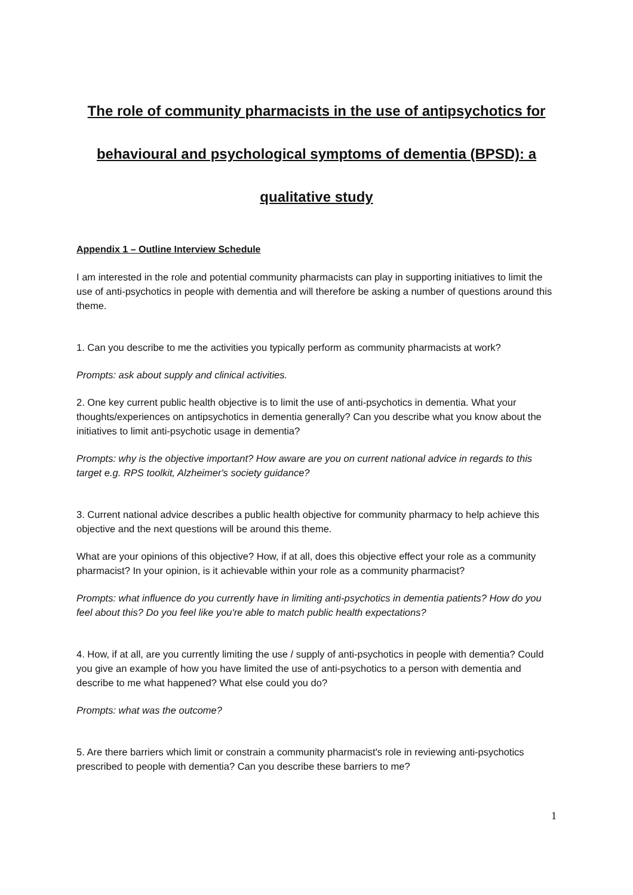The role of community pharmacists in the use of antipsychotics for behavioural and psychological symptoms of dementia (BPSD): a qualitative study
Appendix 1 – Outline Interview Schedule
I am interested in the role and potential community pharmacists can play in supporting initiatives to limit the use of anti-psychotics in people with dementia and will therefore be asking a number of questions around this theme.
1. Can you describe to me the activities you typically perform as community pharmacists at work?
Prompts: ask about supply and clinical activities.
2. One key current public health objective is to limit the use of anti-psychotics in dementia. What your thoughts/experiences on antipsychotics in dementia generally? Can you describe what you know about the initiatives to limit anti-psychotic usage in dementia?
Prompts: why is the objective important? How aware are you on current national advice in regards to this target e.g. RPS toolkit, Alzheimer's society guidance?
3. Current national advice describes a public health objective for community pharmacy to help achieve this objective and the next questions will be around this theme.
What are your opinions of this objective? How, if at all, does this objective effect your role as a community pharmacist? In your opinion, is it achievable within your role as a community pharmacist?
Prompts: what influence do you currently have in limiting anti-psychotics in dementia patients? How do you feel about this? Do you feel like you're able to match public health expectations?
4. How, if at all, are you currently limiting the use / supply of anti-psychotics in people with dementia? Could you give an example of how you have limited the use of anti-psychotics to a person with dementia and describe to me what happened? What else could you do?
Prompts: what was the outcome?
5. Are there barriers which limit or constrain a community pharmacist's role in reviewing anti-psychotics prescribed to people with dementia? Can you describe these barriers to me?
1